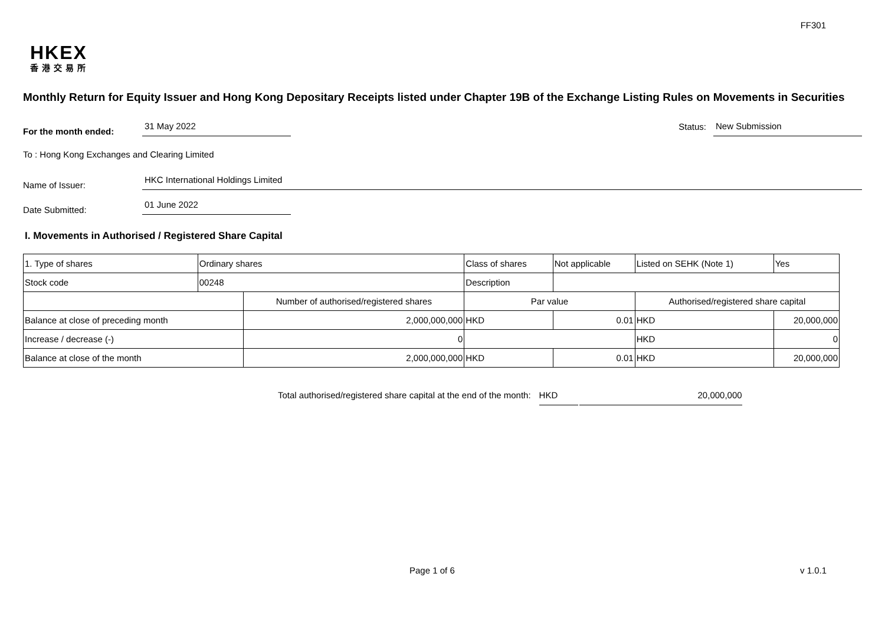FF301
HKEX
香港交易所
Monthly Return for Equity Issuer and Hong Kong Depositary Receipts listed under Chapter 19B of the Exchange Listing Rules on Movements in Securities
For the month ended:
31 May 2022
Status:
New Submission
To : Hong Kong Exchanges and Clearing Limited
Name of Issuer:
HKC International Holdings Limited
Date Submitted:
01 June 2022
I. Movements in Authorised / Registered Share Capital
| 1. Type of shares | Ordinary shares | | Class of shares | | Not applicable | Listed on SEHK (Note 1) | | Yes |
| Stock code | 00248 | | Description | | | | | |
| | | Number of authorised/registered shares | | Par value | | Authorised/registered share capital | | |
| Balance at close of preceding month | | 2,000,000,000 | | HKD | 0.01 | HKD | 20,000,000 | |
| Increase / decrease (-) | | 0 | | | | HKD | 0 | |
| Balance at close of the month | | 2,000,000,000 | | HKD | 0.01 | HKD | 20,000,000 | |
Total authorised/registered share capital at the end of the month: HKD 20,000,000
Page 1 of 6 v 1.0.1